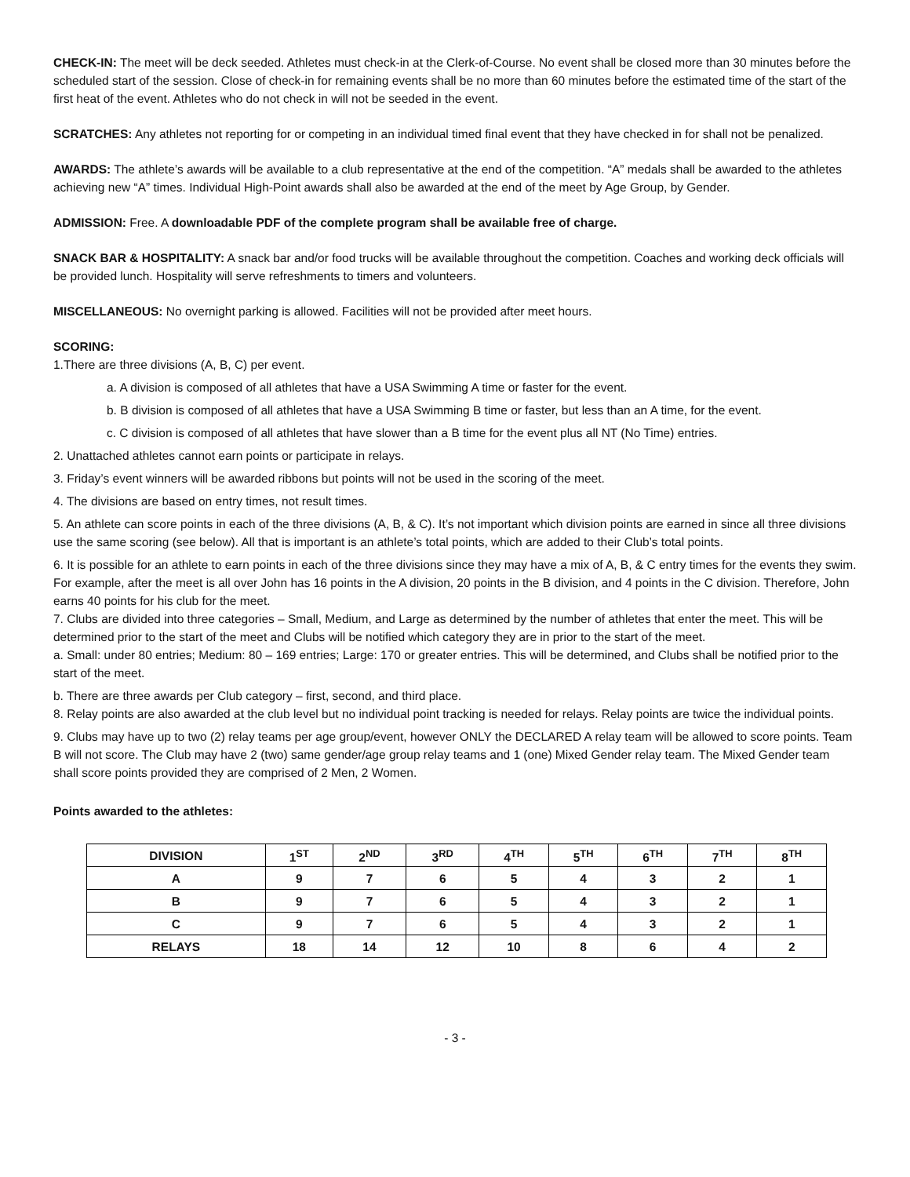CHECK-IN: The meet will be deck seeded. Athletes must check-in at the Clerk-of-Course. No event shall be closed more than 30 minutes before the scheduled start of the session. Close of check-in for remaining events shall be no more than 60 minutes before the estimated time of the start of the first heat of the event. Athletes who do not check in will not be seeded in the event.
SCRATCHES: Any athletes not reporting for or competing in an individual timed final event that they have checked in for shall not be penalized.
AWARDS: The athlete’s awards will be available to a club representative at the end of the competition. “A” medals shall be awarded to the athletes achieving new “A” times. Individual High-Point awards shall also be awarded at the end of the meet by Age Group, by Gender.
ADMISSION: Free. A downloadable PDF of the complete program shall be available free of charge.
SNACK BAR & HOSPITALITY: A snack bar and/or food trucks will be available throughout the competition. Coaches and working deck officials will be provided lunch. Hospitality will serve refreshments to timers and volunteers.
MISCELLANEOUS: No overnight parking is allowed. Facilities will not be provided after meet hours.
SCORING:
1.There are three divisions (A, B, C) per event.
a. A division is composed of all athletes that have a USA Swimming A time or faster for the event.
b. B division is composed of all athletes that have a USA Swimming B time or faster, but less than an A time, for the event.
c. C division is composed of all athletes that have slower than a B time for the event plus all NT (No Time) entries.
2. Unattached athletes cannot earn points or participate in relays.
3. Friday’s event winners will be awarded ribbons but points will not be used in the scoring of the meet.
4. The divisions are based on entry times, not result times.
5. An athlete can score points in each of the three divisions (A, B, & C). It’s not important which division points are earned in since all three divisions use the same scoring (see below). All that is important is an athlete’s total points, which are added to their Club’s total points.
6. It is possible for an athlete to earn points in each of the three divisions since they may have a mix of A, B, & C entry times for the events they swim. For example, after the meet is all over John has 16 points in the A division, 20 points in the B division, and 4 points in the C division. Therefore, John earns 40 points for his club for the meet.
7. Clubs are divided into three categories – Small, Medium, and Large as determined by the number of athletes that enter the meet. This will be determined prior to the start of the meet and Clubs will be notified which category they are in prior to the start of the meet.
a. Small: under 80 entries; Medium: 80 – 169 entries; Large: 170 or greater entries. This will be determined, and Clubs shall be notified prior to the start of the meet.
b. There are three awards per Club category – first, second, and third place.
8. Relay points are also awarded at the club level but no individual point tracking is needed for relays. Relay points are twice the individual points.
9. Clubs may have up to two (2) relay teams per age group/event, however ONLY the DECLARED A relay team will be allowed to score points. Team B will not score. The Club may have 2 (two) same gender/age group relay teams and 1 (one) Mixed Gender relay team. The Mixed Gender team shall score points provided they are comprised of 2 Men, 2 Women.
Points awarded to the athletes:
| DIVISION | 1<sup>ST</sup> | 2<sup>ND</sup> | 3<sup>RD</sup> | 4<sup>TH</sup> | 5<sup>TH</sup> | 6<sup>TH</sup> | 7<sup>TH</sup> | 8<sup>TH</sup> |
| --- | --- | --- | --- | --- | --- | --- | --- | --- |
| A | 9 | 7 | 6 | 5 | 4 | 3 | 2 | 1 |
| B | 9 | 7 | 6 | 5 | 4 | 3 | 2 | 1 |
| C | 9 | 7 | 6 | 5 | 4 | 3 | 2 | 1 |
| RELAYS | 18 | 14 | 12 | 10 | 8 | 6 | 4 | 2 |
- 3 -